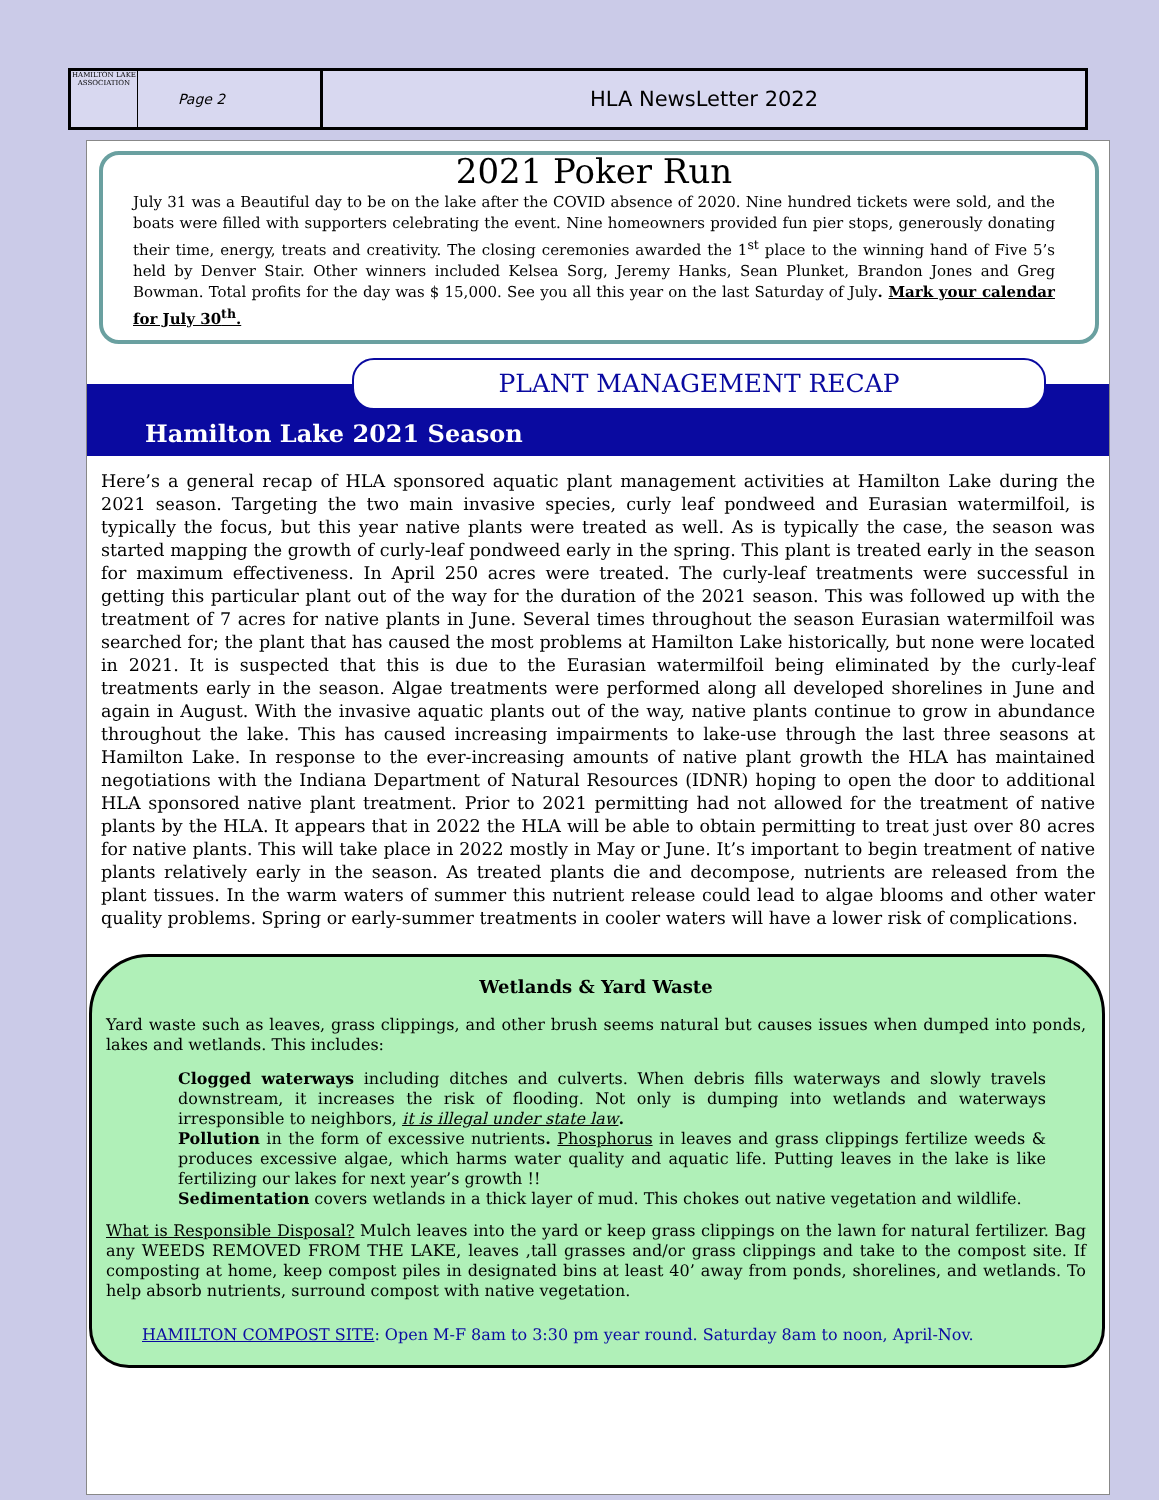HAMILTON LAKE ASSOCIATION
Page 2
HLA NewsLetter 2022
2021 Poker Run
July 31 was a Beautiful day to be on the lake after the COVID absence of 2020. Nine hundred tickets were sold, and the boats were filled with supporters celebrating the event. Nine homeowners provided fun pier stops, generously donating their time, energy, treats and creativity. The closing ceremonies awarded the 1<sup>st</sup> place to the winning hand of Five 5’s held by Denver Stair. Other winners included Kelsea Sorg, Jeremy Hanks, Sean Plunket, Brandon Jones and Greg Bowman. Total profits for the day was $ 15,000. See you all this year on the last Saturday of July. Mark your calendar for July 30<sup>th</sup>.
PLANT MANAGEMENT RECAP
Hamilton Lake 2021 Season
Here’s a general recap of HLA sponsored aquatic plant management activities at Hamilton Lake during the 2021 season. Targeting the two main invasive species, curly leaf pondweed and Eurasian watermilfoil, is typically the focus, but this year native plants were treated as well. As is typically the case, the season was started mapping the growth of curly-leaf pondweed early in the spring. This plant is treated early in the season for maximum effectiveness. In April 250 acres were treated. The curly-leaf treatments were successful in getting this particular plant out of the way for the duration of the 2021 season. This was followed up with the treatment of 7 acres for native plants in June. Several times throughout the season Eurasian watermilfoil was searched for; the plant that has caused the most problems at Hamilton Lake historically, but none were located in 2021. It is suspected that this is due to the Eurasian watermilfoil being eliminated by the curly-leaf treatments early in the season. Algae treatments were performed along all developed shorelines in June and again in August. With the invasive aquatic plants out of the way, native plants continue to grow in abundance throughout the lake. This has caused increasing impairments to lake-use through the last three seasons at Hamilton Lake. In response to the ever-increasing amounts of native plant growth the HLA has maintained negotiations with the Indiana Department of Natural Resources (IDNR) hoping to open the door to additional HLA sponsored native plant treatment. Prior to 2021 permitting had not allowed for the treatment of native plants by the HLA. It appears that in 2022 the HLA will be able to obtain permitting to treat just over 80 acres for native plants. This will take place in 2022 mostly in May or June. It’s important to begin treatment of native plants relatively early in the season. As treated plants die and decompose, nutrients are released from the plant tissues. In the warm waters of summer this nutrient release could lead to algae blooms and other water quality problems. Spring or early-summer treatments in cooler waters will have a lower risk of complications.
Wetlands & Yard Waste
Yard waste such as leaves, grass clippings, and other brush seems natural but causes issues when dumped into ponds, lakes and wetlands. This includes:
Clogged waterways including ditches and culverts. When debris fills waterways and slowly travels downstream, it increases the risk of flooding. Not only is dumping into wetlands and waterways irresponsible to neighbors, it is illegal under state law.
Pollution in the form of excessive nutrients. Phosphorus in leaves and grass clippings fertilize weeds & produces excessive algae, which harms water quality and aquatic life. Putting leaves in the lake is like fertilizing our lakes for next year’s growth !!
Sedimentation covers wetlands in a thick layer of mud. This chokes out native vegetation and wildlife.
What is Responsible Disposal? Mulch leaves into the yard or keep grass clippings on the lawn for natural fertilizer. Bag any WEEDS REMOVED FROM THE LAKE, leaves ,tall grasses and/or grass clippings and take to the compost site. If composting at home, keep compost piles in designated bins at least 40’ away from ponds, shorelines, and wetlands. To help absorb nutrients, surround compost with native vegetation.
HAMILTON COMPOST SITE: Open M-F 8am to 3:30 pm year round. Saturday 8am to noon, April-Nov.